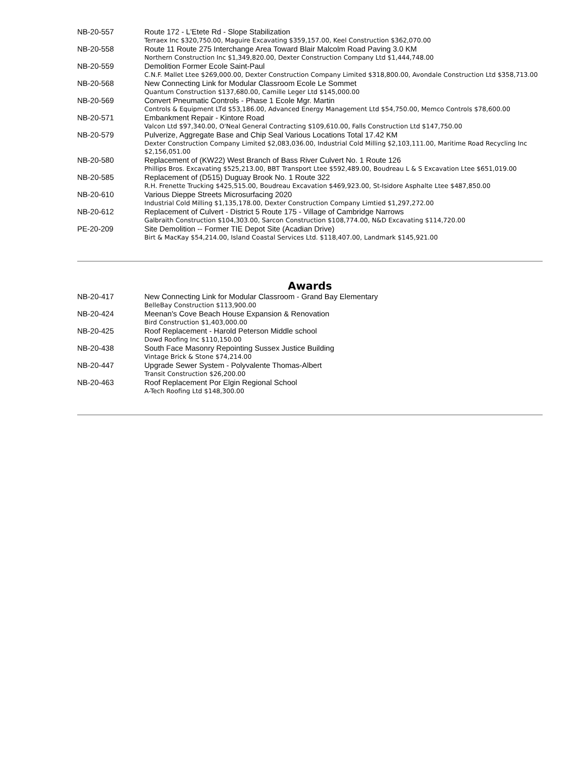| NB-20-557 | Route 172 - L'Etete Rd - Slope Stabilization Terraex Inc $320,750.00, Maguire Excavating $359,157.00, Keel Construction $362,070.00 |
| NB-20-558 | Route 11 Route 275 Interchange Area Toward Blair Malcolm Road Paving 3.0 KM Northern Construction Inc $1,349,820.00, Dexter Construction Company Ltd $1,444,748.00 |
| NB-20-559 | Demolition Former Ecole Saint-Paul C.N.F. Mallet Ltee $269,000.00, Dexter Construction Company Limited $318,800.00, Avondale Construction Ltd $358,713.00 |
| NB-20-568 | New Connecting Link for Modular Classroom Ecole Le Sommet Quantum Construction $137,680.00, Camille Leger Ltd $145,000.00 |
| NB-20-569 | Convert Pneumatic Controls - Phase 1 Ecole Mgr. Martin Controls & Equipment LTd $53,186.00, Advanced Energy Management Ltd $54,750.00, Memco Controls $78,600.00 |
| NB-20-571 | Embankment Repair - Kintore Road Valcon Ltd $97,340.00, O'Neal General Contracting $109,610.00, Falls Construction Ltd $147,750.00 |
| NB-20-579 | Pulverize, Aggregate Base and Chip Seal Various Locations Total 17.42 KM Dexter Construction Company Limited $2,083,036.00, Industrial Cold Milling $2,103,111.00, Maritime Road Recycling Inc $2,156,051.00 |
| NB-20-580 | Replacement of (KW22) West Branch of Bass River Culvert No. 1 Route 126 Phillips Bros. Excavating $525,213.00, BBT Transport Ltee $592,489.00, Boudreau L & S Excavation Ltee $651,019.00 |
| NB-20-585 | Replacement of (D515) Duguay Brook No. 1 Route 322 R.H. Frenette Trucking $425,515.00, Boudreau Excavation $469,923.00, St-Isidore Asphalte Ltee $487,850.00 |
| NB-20-610 | Various Dieppe Streets Microsurfacing 2020 Industrial Cold Milling $1,135,178.00, Dexter Construction Company Limtied $1,297,272.00 |
| NB-20-612 | Replacement of Culvert - District 5 Route 175 - Village of Cambridge Narrows Galbraith Construction $104,303.00, Sarcon Construction $108,774.00, N&D Excavating $114,720.00 |
| PE-20-209 | Site Demolition -- Former TIE Depot Site (Acadian Drive) Birt & MacKay $54,214.00, Island Coastal Services Ltd. $118,407.00, Landmark $145,921.00 |
Awards
| NB-20-417 | New Connecting Link for Modular Classroom - Grand Bay Elementary BelleBay Construction $113,900.00 |
| NB-20-424 | Meenan's Cove Beach House Expansion & Renovation Bird Construction $1,403,000.00 |
| NB-20-425 | Roof Replacement - Harold Peterson Middle school Dowd Roofing Inc $110,150.00 |
| NB-20-438 | South Face Masonry Repointing Sussex Justice Building Vintage Brick & Stone $74,214.00 |
| NB-20-447 | Upgrade Sewer System - Polyvalente Thomas-Albert Transit Construction $26,200.00 |
| NB-20-463 | Roof Replacement Por Elgin Regional School A-Tech Roofing Ltd $148,300.00 |